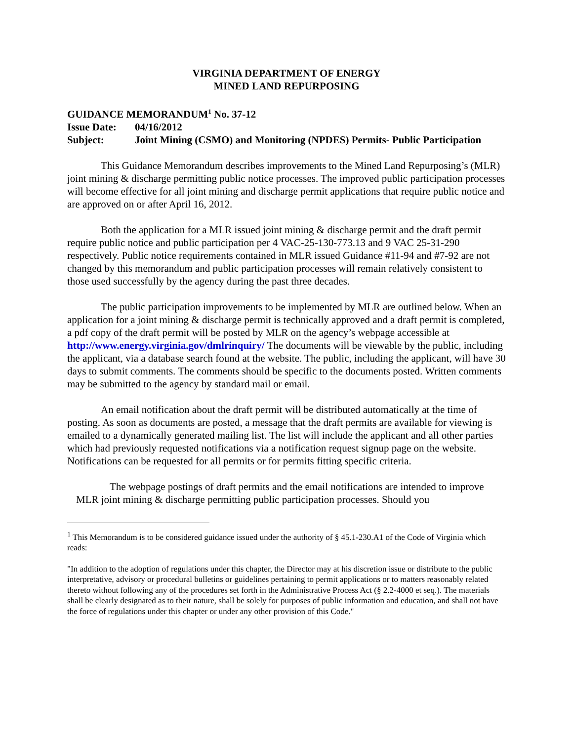VIRGINIA DEPARTMENT OF ENERGY
MINED LAND REPURPOSING
GUIDANCE MEMORANDUM<sup>1</sup> No. 37-12
Issue Date: 04/16/2012
Subject: Joint Mining (CSMO) and Monitoring (NPDES) Permits- Public Participation
This Guidance Memorandum describes improvements to the Mined Land Repurposing’s (MLR) joint mining & discharge permitting public notice processes. The improved public participation processes will become effective for all joint mining and discharge permit applications that require public notice and are approved on or after April 16, 2012.
Both the application for a MLR issued joint mining & discharge permit and the draft permit require public notice and public participation per 4 VAC-25-130-773.13 and 9 VAC 25-31-290 respectively. Public notice requirements contained in MLR issued Guidance #11-94 and #7-92 are not changed by this memorandum and public participation processes will remain relatively consistent to those used successfully by the agency during the past three decades.
The public participation improvements to be implemented by MLR are outlined below. When an application for a joint mining & discharge permit is technically approved and a draft permit is completed, a pdf copy of the draft permit will be posted by MLR on the agency’s webpage accessible at http://www.energy.virginia.gov/dmlrinquiry/ The documents will be viewable by the public, including the applicant, via a database search found at the website. The public, including the applicant, will have 30 days to submit comments. The comments should be specific to the documents posted. Written comments may be submitted to the agency by standard mail or email.
An email notification about the draft permit will be distributed automatically at the time of posting. As soon as documents are posted, a message that the draft permits are available for viewing is emailed to a dynamically generated mailing list. The list will include the applicant and all other parties which had previously requested notifications via a notification request signup page on the website. Notifications can be requested for all permits or for permits fitting specific criteria.
The webpage postings of draft permits and the email notifications are intended to improve MLR joint mining & discharge permitting public participation processes. Should you
<sup>1</sup> This Memorandum is to be considered guidance issued under the authority of § 45.1-230.A1 of the Code of Virginia which reads:
"In addition to the adoption of regulations under this chapter, the Director may at his discretion issue or distribute to the public interpretative, advisory or procedural bulletins or guidelines pertaining to permit applications or to matters reasonably related thereto without following any of the procedures set forth in the Administrative Process Act (§ 2.2-4000 et seq.). The materials shall be clearly designated as to their nature, shall be solely for purposes of public information and education, and shall not have the force of regulations under this chapter or under any other provision of this Code."